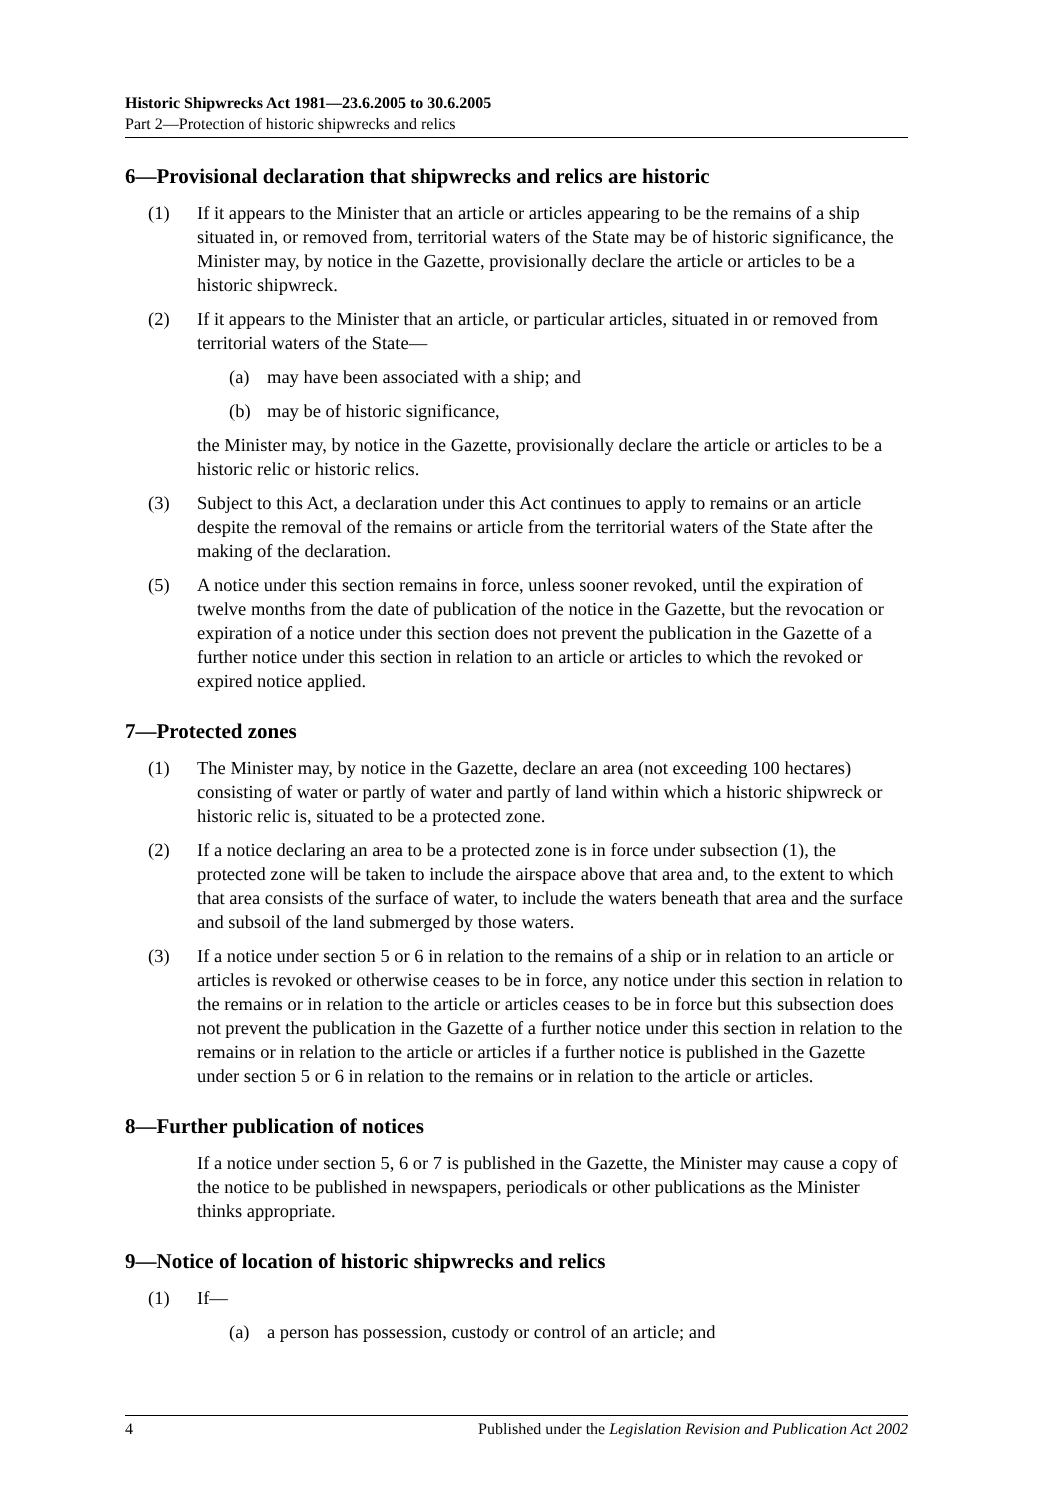Historic Shipwrecks Act 1981—23.6.2005 to 30.6.2005
Part 2—Protection of historic shipwrecks and relics
6—Provisional declaration that shipwrecks and relics are historic
(1) If it appears to the Minister that an article or articles appearing to be the remains of a ship situated in, or removed from, territorial waters of the State may be of historic significance, the Minister may, by notice in the Gazette, provisionally declare the article or articles to be a historic shipwreck.
(2) If it appears to the Minister that an article, or particular articles, situated in or removed from territorial waters of the State—
(a) may have been associated with a ship; and
(b) may be of historic significance,
the Minister may, by notice in the Gazette, provisionally declare the article or articles to be a historic relic or historic relics.
(3) Subject to this Act, a declaration under this Act continues to apply to remains or an article despite the removal of the remains or article from the territorial waters of the State after the making of the declaration.
(5) A notice under this section remains in force, unless sooner revoked, until the expiration of twelve months from the date of publication of the notice in the Gazette, but the revocation or expiration of a notice under this section does not prevent the publication in the Gazette of a further notice under this section in relation to an article or articles to which the revoked or expired notice applied.
7—Protected zones
(1) The Minister may, by notice in the Gazette, declare an area (not exceeding 100 hectares) consisting of water or partly of water and partly of land within which a historic shipwreck or historic relic is, situated to be a protected zone.
(2) If a notice declaring an area to be a protected zone is in force under subsection (1), the protected zone will be taken to include the airspace above that area and, to the extent to which that area consists of the surface of water, to include the waters beneath that area and the surface and subsoil of the land submerged by those waters.
(3) If a notice under section 5 or 6 in relation to the remains of a ship or in relation to an article or articles is revoked or otherwise ceases to be in force, any notice under this section in relation to the remains or in relation to the article or articles ceases to be in force but this subsection does not prevent the publication in the Gazette of a further notice under this section in relation to the remains or in relation to the article or articles if a further notice is published in the Gazette under section 5 or 6 in relation to the remains or in relation to the article or articles.
8—Further publication of notices
If a notice under section 5, 6 or 7 is published in the Gazette, the Minister may cause a copy of the notice to be published in newspapers, periodicals or other publications as the Minister thinks appropriate.
9—Notice of location of historic shipwrecks and relics
(1) If—
(a) a person has possession, custody or control of an article; and
4 Published under the Legislation Revision and Publication Act 2002